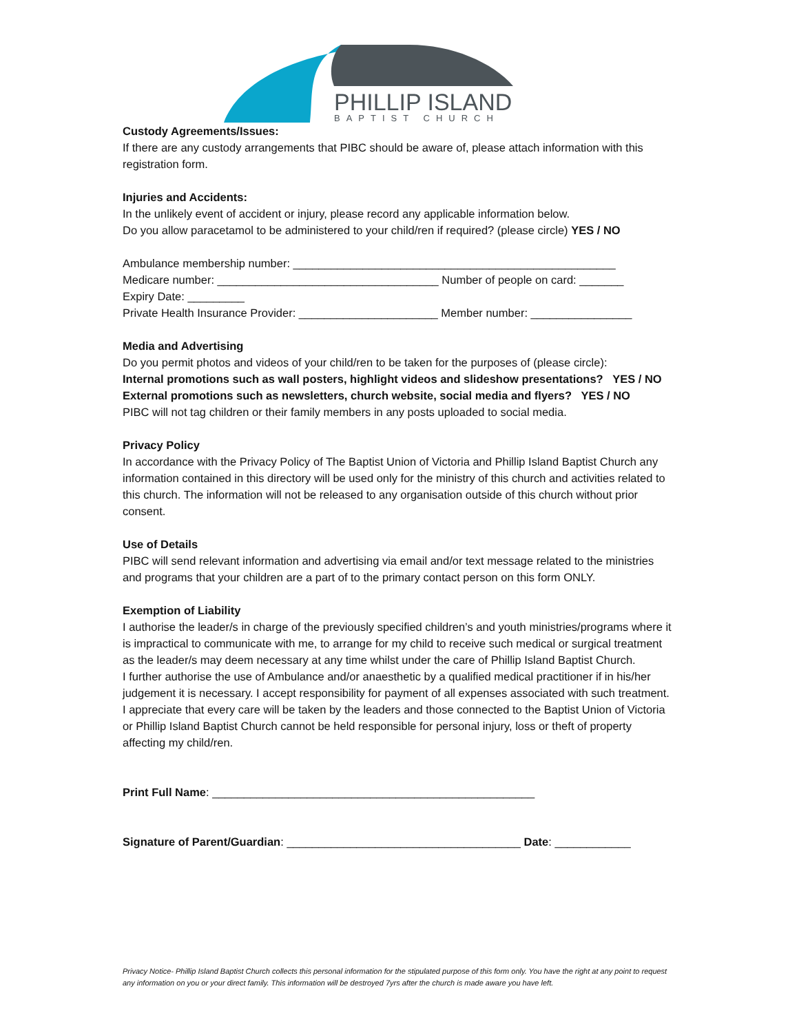PHILLIP ISLAND
BAPTIST CHURCH
Custody Agreements/Issues:
If there are any custody arrangements that PIBC should be aware of, please attach information with this registration form.
Injuries and Accidents:
In the unlikely event of accident or injury, please record any applicable information below.
Do you allow paracetamol to be administered to your child/ren if required? (please circle) YES / NO
Ambulance membership number: ___________________________________________________
Medicare number: ___________________________________ Number of people on card: _______
Expiry Date: _________
Private Health Insurance Provider: ______________________ Member number: ________________
Media and Advertising
Do you permit photos and videos of your child/ren to be taken for the purposes of (please circle):
Internal promotions such as wall posters, highlight videos and slideshow presentations? YES / NO
External promotions such as newsletters, church website, social media and flyers? YES / NO
PIBC will not tag children or their family members in any posts uploaded to social media.
Privacy Policy
In accordance with the Privacy Policy of The Baptist Union of Victoria and Phillip Island Baptist Church any information contained in this directory will be used only for the ministry of this church and activities related to this church. The information will not be released to any organisation outside of this church without prior consent.
Use of Details
PIBC will send relevant information and advertising via email and/or text message related to the ministries and programs that your children are a part of to the primary contact person on this form ONLY.
Exemption of Liability
I authorise the leader/s in charge of the previously specified children’s and youth ministries/programs where it is impractical to communicate with me, to arrange for my child to receive such medical or surgical treatment as the leader/s may deem necessary at any time whilst under the care of Phillip Island Baptist Church.
I further authorise the use of Ambulance and/or anaesthetic by a qualified medical practitioner if in his/her judgement it is necessary. I accept responsibility for payment of all expenses associated with such treatment.
I appreciate that every care will be taken by the leaders and those connected to the Baptist Union of Victoria or Phillip Island Baptist Church cannot be held responsible for personal injury, loss or theft of property affecting my child/ren.
Print Full Name: ___________________________________________________
Signature of Parent/Guardian: _____________________________________ Date: ____________
Privacy Notice- Phillip Island Baptist Church collects this personal information for the stipulated purpose of this form only. You have the right at any point to request any information on you or your direct family. This information will be destroyed 7yrs after the church is made aware you have left.